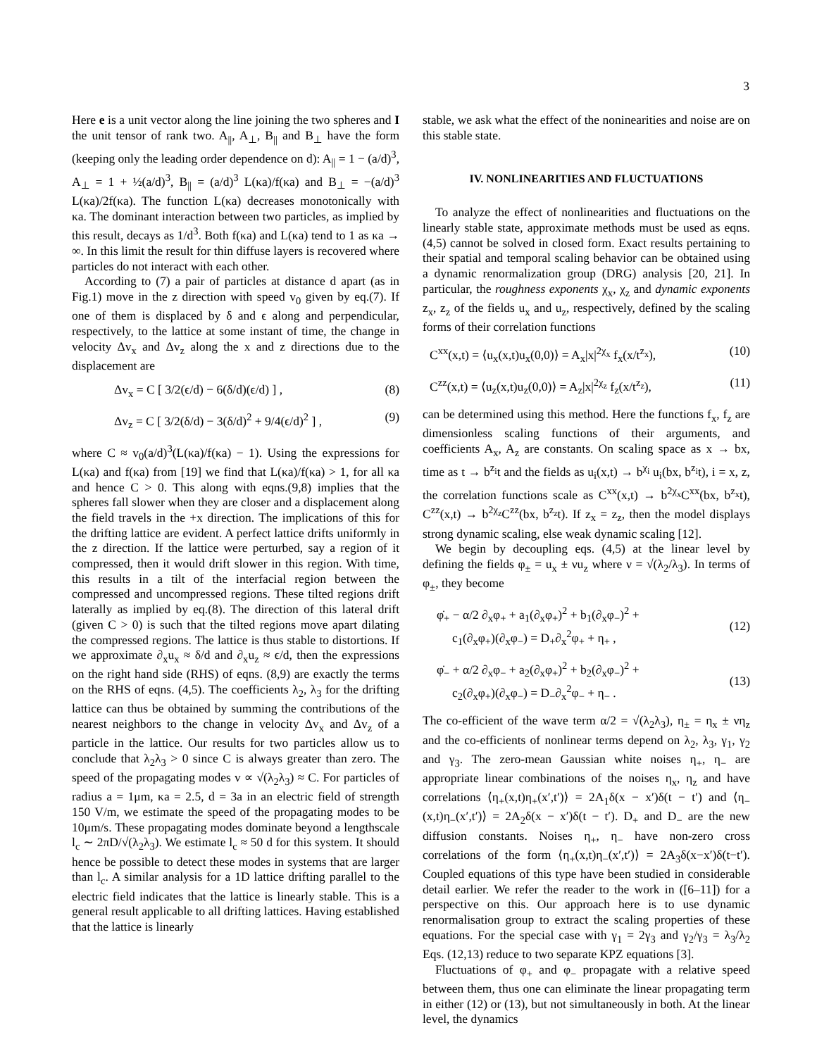3
Here e is a unit vector along the line joining the two spheres and I the unit tensor of rank two. A<sub>||</sub>, A<sub>⊥</sub>, B<sub>||</sub> and B<sub>⊥</sub> have the form (keeping only the leading order dependence on d): A<sub>||</sub> = 1 − (a/d)<sup>3</sup>, A<sub>⊥</sub> = 1 + ½(a/d)<sup>3</sup>, B<sub>||</sub> = (a/d)<sup>3</sup> L(κa)/f(κa) and B<sub>⊥</sub> = −(a/d)<sup>3</sup> L(κa)/2f(κa). The function L(κa) decreases monotonically with κa. The dominant interaction between two particles, as implied by this result, decays as 1/d<sup>3</sup>. Both f(κa) and L(κa) tend to 1 as κa → ∞. In this limit the result for thin diffuse layers is recovered where particles do not interact with each other.
According to (7) a pair of particles at distance d apart (as in Fig.1) move in the z direction with speed v<sub>0</sub> given by eq.(7). If one of them is displaced by δ and ϵ along and perpendicular, respectively, to the lattice at some instant of time, the change in velocity Δv<sub>x</sub> and Δv<sub>z</sub> along the x and z directions due to the displacement are
Δv<sub>x</sub> = C [ 3/2(ϵ/d) − 6(δ/d)(ϵ/d) ] , (8)
Δv<sub>z</sub> = C [ 3/2(δ/d) − 3(δ/d)<sup>2</sup> + 9/4(ϵ/d)<sup>2</sup> ] , (9)
where C ≈ v<sub>0</sub>(a/d)<sup>3</sup>(L(κa)/f(κa) − 1). Using the expressions for L(κa) and f(κa) from [19] we find that L(κa)/f(κa) > 1, for all κa and hence C > 0. This along with eqns.(9,8) implies that the spheres fall slower when they are closer and a displacement along the field travels in the +x direction. The implications of this for the drifting lattice are evident. A perfect lattice drifts uniformly in the z direction. If the lattice were perturbed, say a region of it compressed, then it would drift slower in this region. With time, this results in a tilt of the interfacial region between the compressed and uncompressed regions. These tilted regions drift laterally as implied by eq.(8). The direction of this lateral drift (given C > 0) is such that the tilted regions move apart dilating the compressed regions. The lattice is thus stable to distortions. If we approximate ∂<sub>x</sub>u<sub>x</sub> ≈ δ/d and ∂<sub>x</sub>u<sub>z</sub> ≈ ϵ/d, then the expressions on the right hand side (RHS) of eqns. (8,9) are exactly the terms on the RHS of eqns. (4,5). The coefficients λ<sub>2</sub>, λ<sub>3</sub> for the drifting lattice can thus be obtained by summing the contributions of the nearest neighbors to the change in velocity Δv<sub>x</sub> and Δv<sub>z</sub> of a particle in the lattice. Our results for two particles allow us to conclude that λ<sub>2</sub>λ<sub>3</sub> > 0 since C is always greater than zero. The speed of the propagating modes v ∝ √(λ<sub>2</sub>λ<sub>3</sub>) ≈ C. For particles of radius a = 1μm, κa = 2.5, d = 3a in an electric field of strength 150 V/m, we estimate the speed of the propagating modes to be 10μm/s. These propagating modes dominate beyond a lengthscale l<sub>c</sub> ∼ 2πD/√(λ<sub>2</sub>λ<sub>3</sub>). We estimate l<sub>c</sub> ≈ 50 d for this system. It should hence be possible to detect these modes in systems that are larger than l<sub>c</sub>. A similar analysis for a 1D lattice drifting parallel to the electric field indicates that the lattice is linearly stable. This is a general result applicable to all drifting lattices. Having established that the lattice is linearly
stable, we ask what the effect of the noninearities and noise are on this stable state.
IV. NONLINEARITIES AND FLUCTUATIONS
To analyze the effect of nonlinearities and fluctuations on the linearly stable state, approximate methods must be used as eqns. (4,5) cannot be solved in closed form. Exact results pertaining to their spatial and temporal scaling behavior can be obtained using a dynamic renormalization group (DRG) analysis [20, 21]. In particular, the roughness exponents χ<sub>x</sub>, χ<sub>z</sub> and dynamic exponents z<sub>x</sub>, z<sub>z</sub> of the fields u<sub>x</sub> and u<sub>z</sub>, respectively, defined by the scaling forms of their correlation functions
C<sup>xx</sup>(x,t) = ⟨u<sub>x</sub>(x,t)u<sub>x</sub>(0,0)⟩ = A<sub>x</sub>|x|<sup>2χ<sub>x</sub></sup> f<sub>x</sub>(x/t<sup>z<sub>x</sub></sup>), (10)
C<sup>zz</sup>(x,t) = ⟨u<sub>z</sub>(x,t)u<sub>z</sub>(0,0)⟩ = A<sub>z</sub>|x|<sup>2χ<sub>z</sub></sup> f<sub>z</sub>(x/t<sup>z<sub>z</sub></sup>), (11)
can be determined using this method. Here the functions f<sub>x</sub>, f<sub>z</sub> are dimensionless scaling functions of their arguments, and coefficients A<sub>x</sub>, A<sub>z</sub> are constants. On scaling space as x → bx, time as t → b<sup>z<sub>i</sub></sup>t and the fields as u<sub>i</sub>(x,t) → b<sup>χ<sub>i</sub></sup> u<sub>i</sub>(bx, b<sup>z<sub>i</sub></sup>t), i = x, z, the correlation functions scale as C<sup>xx</sup>(x,t) → b<sup>2χ<sub>x</sub></sup>C<sup>xx</sup>(bx, b<sup>z<sub>x</sub></sup>t), C<sup>zz</sup>(x,t) → b<sup>2χ<sub>z</sub></sup>C<sup>zz</sup>(bx, b<sup>z<sub>z</sub></sup>t). If z<sub>x</sub> = z<sub>z</sub>, then the model displays strong dynamic scaling, else weak dynamic scaling [12].
We begin by decoupling eqs. (4,5) at the linear level by defining the fields φ<sub>±</sub> = u<sub>x</sub> ± νu<sub>z</sub> where ν = √(λ<sub>2</sub>/λ<sub>3</sub>). In terms of φ<sub>±</sub>, they become
φ̇<sub>+</sub> − α/2 ∂<sub>x</sub>φ<sub>+</sub> + a<sub>1</sub>(∂<sub>x</sub>φ<sub>+</sub>)<sup>2</sup> + b<sub>1</sub>(∂<sub>x</sub>φ<sub>−</sub>)<sup>2</sup> +
c<sub>1</sub>(∂<sub>x</sub>φ<sub>+</sub>)(∂<sub>x</sub>φ<sub>−</sub>) = D<sub>+</sub>∂<sub>x</sub><sup>2</sup>φ<sub>+</sub> + η<sub>+</sub> ,
(12)
φ̇<sub>−</sub> + α/2 ∂<sub>x</sub>φ<sub>−</sub> + a<sub>2</sub>(∂<sub>x</sub>φ<sub>+</sub>)<sup>2</sup> + b<sub>2</sub>(∂<sub>x</sub>φ<sub>−</sub>)<sup>2</sup> +
c<sub>2</sub>(∂<sub>x</sub>φ<sub>+</sub>)(∂<sub>x</sub>φ<sub>−</sub>) = D<sub>−</sub>∂<sub>x</sub><sup>2</sup>φ<sub>−</sub> + η<sub>−</sub> .
(13)
The co-efficient of the wave term α/2 = √(λ<sub>2</sub>λ<sub>3</sub>), η<sub>±</sub> = η<sub>x</sub> ± νη<sub>z</sub> and the co-efficients of nonlinear terms depend on λ<sub>2</sub>, λ<sub>3</sub>, γ<sub>1</sub>, γ<sub>2</sub> and γ<sub>3</sub>. The zero-mean Gaussian white noises η<sub>+</sub>, η<sub>−</sub> are appropriate linear combinations of the noises η<sub>x</sub>, η<sub>z</sub> and have correlations ⟨η<sub>+</sub>(x,t)η<sub>+</sub>(x′,t′)⟩ = 2A<sub>1</sub>δ(x − x′)δ(t − t′) and ⟨η<sub>−</sub>(x,t)η<sub>−</sub>(x′,t′)⟩ = 2A<sub>2</sub>δ(x − x′)δ(t − t′). D<sub>+</sub> and D<sub>−</sub> are the new diffusion constants. Noises η<sub>+</sub>, η<sub>−</sub> have non-zero cross correlations of the form ⟨η<sub>+</sub>(x,t)η<sub>−</sub>(x′,t′)⟩ = 2A<sub>3</sub>δ(x−x′)δ(t−t′). Coupled equations of this type have been studied in considerable detail earlier. We refer the reader to the work in ([6–11]) for a perspective on this. Our approach here is to use dynamic renormalisation group to extract the scaling properties of these equations. For the special case with γ<sub>1</sub> = 2γ<sub>3</sub> and γ<sub>2</sub>/γ<sub>3</sub> = λ<sub>3</sub>/λ<sub>2</sub> Eqs. (12,13) reduce to two separate KPZ equations [3].
Fluctuations of φ<sub>+</sub> and φ<sub>−</sub> propagate with a relative speed between them, thus one can eliminate the linear propagating term in either (12) or (13), but not simultaneously in both. At the linear level, the dynamics